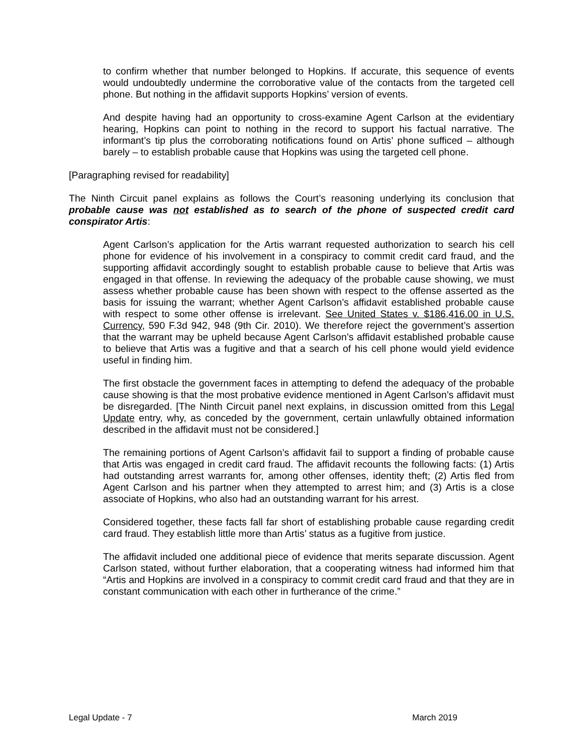to confirm whether that number belonged to Hopkins. If accurate, this sequence of events would undoubtedly undermine the corroborative value of the contacts from the targeted cell phone. But nothing in the affidavit supports Hopkins’ version of events.
And despite having had an opportunity to cross-examine Agent Carlson at the evidentiary hearing, Hopkins can point to nothing in the record to support his factual narrative. The informant’s tip plus the corroborating notifications found on Artis’ phone sufficed – although barely – to establish probable cause that Hopkins was using the targeted cell phone.
[Paragraphing revised for readability]
The Ninth Circuit panel explains as follows the Court’s reasoning underlying its conclusion that probable cause was not established as to search of the phone of suspected credit card conspirator Artis:
Agent Carlson’s application for the Artis warrant requested authorization to search his cell phone for evidence of his involvement in a conspiracy to commit credit card fraud, and the supporting affidavit accordingly sought to establish probable cause to believe that Artis was engaged in that offense. In reviewing the adequacy of the probable cause showing, we must assess whether probable cause has been shown with respect to the offense asserted as the basis for issuing the warrant; whether Agent Carlson’s affidavit established probable cause with respect to some other offense is irrelevant. See United States v. $186,416.00 in U.S. Currency, 590 F.3d 942, 948 (9th Cir. 2010). We therefore reject the government’s assertion that the warrant may be upheld because Agent Carlson’s affidavit established probable cause to believe that Artis was a fugitive and that a search of his cell phone would yield evidence useful in finding him.
The first obstacle the government faces in attempting to defend the adequacy of the probable cause showing is that the most probative evidence mentioned in Agent Carlson’s affidavit must be disregarded. [The Ninth Circuit panel next explains, in discussion omitted from this Legal Update entry, why, as conceded by the government, certain unlawfully obtained information described in the affidavit must not be considered.]
The remaining portions of Agent Carlson’s affidavit fail to support a finding of probable cause that Artis was engaged in credit card fraud. The affidavit recounts the following facts: (1) Artis had outstanding arrest warrants for, among other offenses, identity theft; (2) Artis fled from Agent Carlson and his partner when they attempted to arrest him; and (3) Artis is a close associate of Hopkins, who also had an outstanding warrant for his arrest.
Considered together, these facts fall far short of establishing probable cause regarding credit card fraud. They establish little more than Artis’ status as a fugitive from justice.
The affidavit included one additional piece of evidence that merits separate discussion. Agent Carlson stated, without further elaboration, that a cooperating witness had informed him that “Artis and Hopkins are involved in a conspiracy to commit credit card fraud and that they are in constant communication with each other in furtherance of the crime.”
Legal Update - 7 March 2019